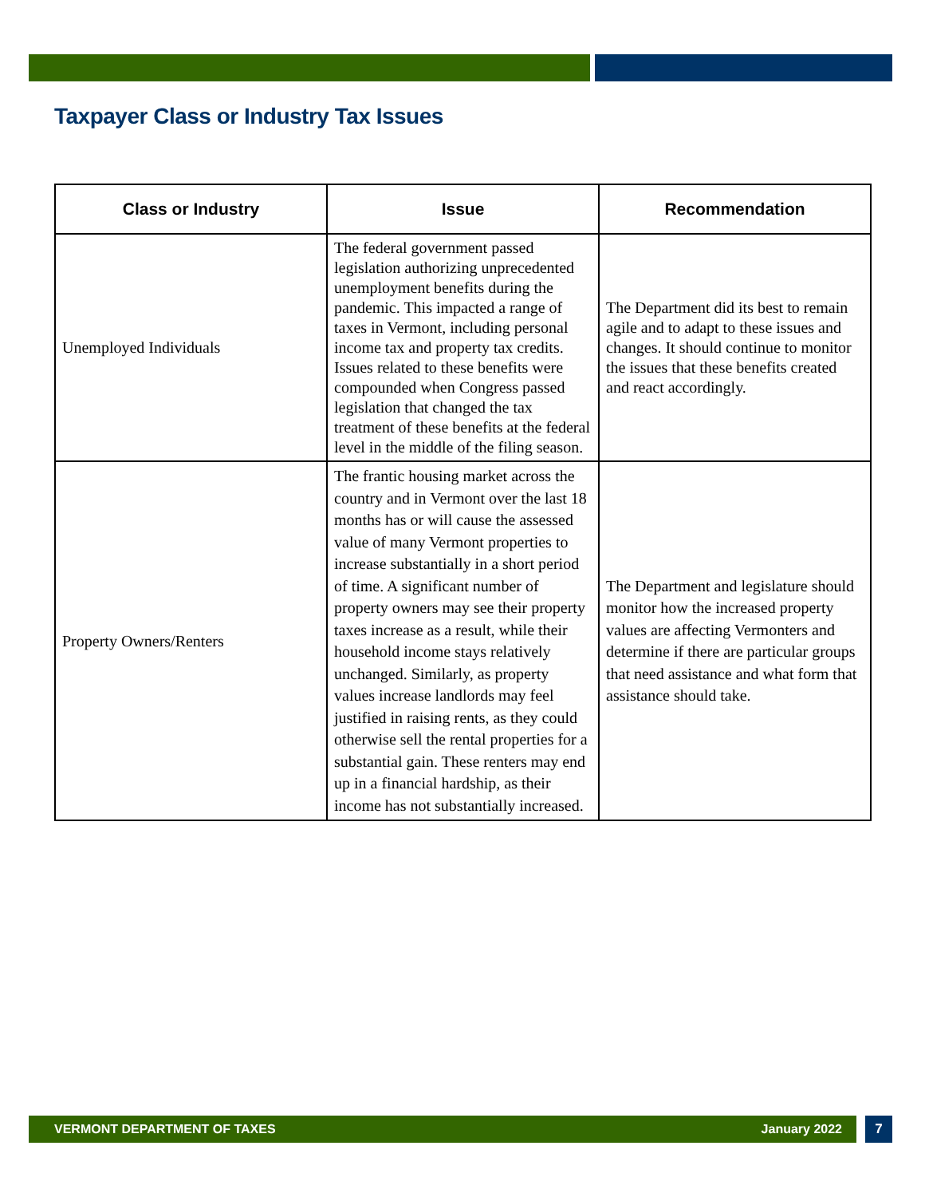Taxpayer Class or Industry Tax Issues
| Class or Industry | Issue | Recommendation |
| --- | --- | --- |
| Unemployed Individuals | The federal government passed legislation authorizing unprecedented unemployment benefits during the pandemic. This impacted a range of taxes in Vermont, including personal income tax and property tax credits. Issues related to these benefits were compounded when Congress passed legislation that changed the tax treatment of these benefits at the federal level in the middle of the filing season. | The Department did its best to remain agile and to adapt to these issues and changes. It should continue to monitor the issues that these benefits created and react accordingly. |
| Property Owners/Renters | The frantic housing market across the country and in Vermont over the last 18 months has or will cause the assessed value of many Vermont properties to increase substantially in a short period of time. A significant number of property owners may see their property taxes increase as a result, while their household income stays relatively unchanged. Similarly, as property values increase landlords may feel justified in raising rents, as they could otherwise sell the rental properties for a substantial gain. These renters may end up in a financial hardship, as their income has not substantially increased. | The Department and legislature should monitor how the increased property values are affecting Vermonters and determine if there are particular groups that need assistance and what form that assistance should take. |
VERMONT DEPARTMENT OF TAXES January 2022 7